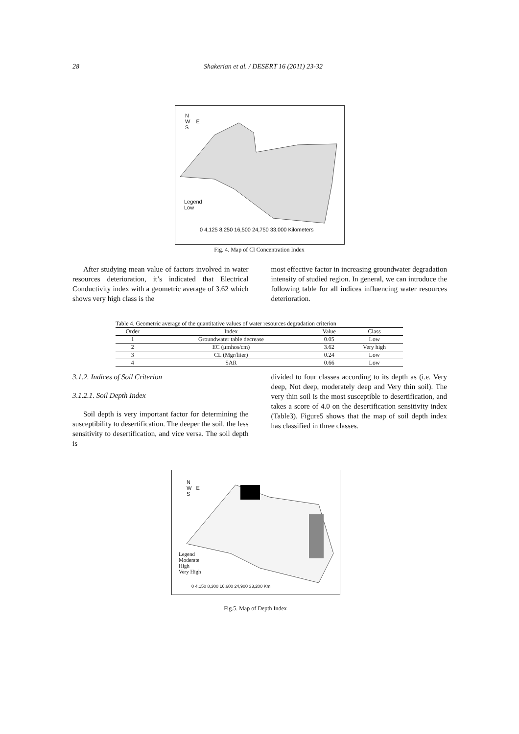28 Shakerian et al. / DESERT 16 (2011) 23-32
N
W E
S
Legend
Low
0 4,125 8,250 16,500 24,750 33,000 Kilometers
Fig. 4. Map of Cl Concentration Index
After studying mean value of factors involved in water resources deterioration, it’s indicated that Electrical Conductivity index with a geometric average of 3.62 which shows very high class is the
most effective factor in increasing groundwater degradation intensity of studied region. In general, we can introduce the following table for all indices influencing water resources deterioration.
Table 4. Geometric average of the quantitative values of water resources degradation criterion
| Order | Index | Value | Class |
| --- | --- | --- | --- |
| 1 | Groundwater table decrease | 0.05 | Low |
| 2 | EC (μmhos/cm) | 3.62 | Very high |
| 3 | CL (Mgr/liter) | 0.24 | Low |
| 4 | SAR | 0.66 | Low |
3.1.2. Indices of Soil Criterion
3.1.2.1. Soil Depth Index
Soil depth is very important factor for determining the susceptibility to desertification. The deeper the soil, the less sensitivity to desertification, and vice versa. The soil depth is
divided to four classes according to its depth as (i.e. Very deep, Not deep, moderately deep and Very thin soil). The very thin soil is the most susceptible to desertification, and takes a score of 4.0 on the desertification sensitivity index (Table3). Figure5 shows that the map of soil depth index has classified in three classes.
N
W E
S
Legend
Moderate
High
Very High
0 4,150 8,300 16,600 24,900 33,200 Km
Fig.5. Map of Depth Index